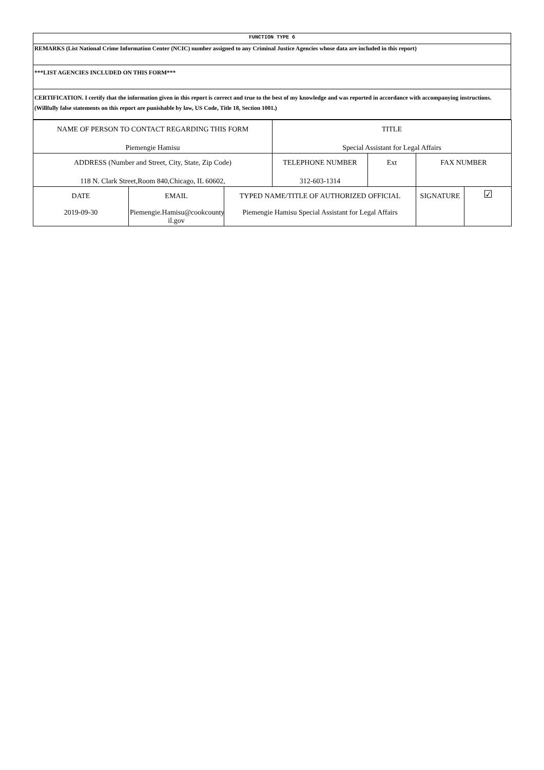| FUNCTION TYPE 6 |
| REMARKS (List National Crime Information Center (NCIC) number assigned to any Criminal Justice Agencies whose data are included in this report) |
| ***LIST AGENCIES INCLUDED ON THIS FORM*** |
| CERTIFICATION. I certify that the information given in this report is correct and true to the best of my knowledge and was reported in accordance with accompanying instructions. (Willfully false statements on this report are punishable by law, US Code, Title 18, Section 1001.) |
| NAME OF PERSON TO CONTACT REGARDING THIS FORM | | | TITLE | | | |
| Piemengie Hamisu | | | Special Assistant for Legal Affairs | | | |
| ADDRESS (Number and Street, City, State, Zip Code) | | | TELEPHONE NUMBER | Ext | FAX NUMBER | |
| 118 N. Clark Street,Room 840,Chicago, IL 60602, | | | 312-603-1314 | | | |
| DATE | EMAIL | TYPED NAME/TITLE OF AUTHORIZED OFFICIAL | | | SIGNATURE | ☑ |
| 2019-09-30 | Piemengie.Hamisu@cookcounty il.gov | Piemengie Hamisu Special Assistant for Legal Affairs | | | | |